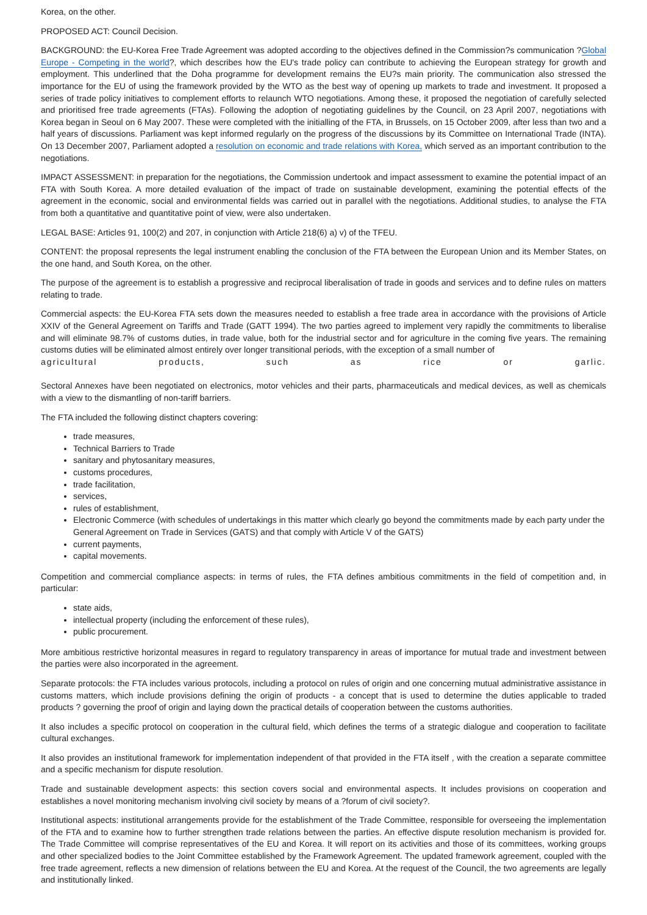Korea, on the other.
PROPOSED ACT: Council Decision.
BACKGROUND: the EU-Korea Free Trade Agreement was adopted according to the objectives defined in the Commission?s communication ?Global Europe - Competing in the world?, which describes how the EU's trade policy can contribute to achieving the European strategy for growth and employment. This underlined that the Doha programme for development remains the EU?s main priority. The communication also stressed the importance for the EU of using the framework provided by the WTO as the best way of opening up markets to trade and investment. It proposed a series of trade policy initiatives to complement efforts to relaunch WTO negotiations. Among these, it proposed the negotiation of carefully selected and prioritised free trade agreements (FTAs). Following the adoption of negotiating guidelines by the Council, on 23 April 2007, negotiations with Korea began in Seoul on 6 May 2007. These were completed with the initialling of the FTA, in Brussels, on 15 October 2009, after less than two and a half years of discussions. Parliament was kept informed regularly on the progress of the discussions by its Committee on International Trade (INTA). On 13 December 2007, Parliament adopted a resolution on economic and trade relations with Korea, which served as an important contribution to the negotiations.
IMPACT ASSESSMENT: in preparation for the negotiations, the Commission undertook and impact assessment to examine the potential impact of an FTA with South Korea. A more detailed evaluation of the impact of trade on sustainable development, examining the potential effects of the agreement in the economic, social and environmental fields was carried out in parallel with the negotiations. Additional studies, to analyse the FTA from both a quantitative and quantitative point of view, were also undertaken.
LEGAL BASE: Articles 91, 100(2) and 207, in conjunction with Article 218(6) a) v) of the TFEU.
CONTENT: the proposal represents the legal instrument enabling the conclusion of the FTA between the European Union and its Member States, on the one hand, and South Korea, on the other.
The purpose of the agreement is to establish a progressive and reciprocal liberalisation of trade in goods and services and to define rules on matters relating to trade.
Commercial aspects: the EU-Korea FTA sets down the measures needed to establish a free trade area in accordance with the provisions of Article XXIV of the General Agreement on Tariffs and Trade (GATT 1994). The two parties agreed to implement very rapidly the commitments to liberalise and will eliminate 98.7% of customs duties, in trade value, both for the industrial sector and for agriculture in the coming five years. The remaining customs duties will be eliminated almost entirely over longer transitional periods, with the exception of a small number of
agricultural products, such as rice or garlic.
Sectoral Annexes have been negotiated on electronics, motor vehicles and their parts, pharmaceuticals and medical devices, as well as chemicals with a view to the dismantling of non-tariff barriers.
The FTA included the following distinct chapters covering:
trade measures,
Technical Barriers to Trade
sanitary and phytosanitary measures,
customs procedures,
trade facilitation,
services,
rules of establishment,
Electronic Commerce (with schedules of undertakings in this matter which clearly go beyond the commitments made by each party under the General Agreement on Trade in Services (GATS) and that comply with Article V of the GATS)
current payments,
capital movements.
Competition and commercial compliance aspects: in terms of rules, the FTA defines ambitious commitments in the field of competition and, in particular:
state aids,
intellectual property (including the enforcement of these rules),
public procurement.
More ambitious restrictive horizontal measures in regard to regulatory transparency in areas of importance for mutual trade and investment between the parties were also incorporated in the agreement.
Separate protocols: the FTA includes various protocols, including a protocol on rules of origin and one concerning mutual administrative assistance in customs matters, which include provisions defining the origin of products - a concept that is used to determine the duties applicable to traded products ? governing the proof of origin and laying down the practical details of cooperation between the customs authorities.
It also includes a specific protocol on cooperation in the cultural field, which defines the terms of a strategic dialogue and cooperation to facilitate cultural exchanges.
It also provides an institutional framework for implementation independent of that provided in the FTA itself , with the creation a separate committee and a specific mechanism for dispute resolution.
Trade and sustainable development aspects: this section covers social and environmental aspects. It includes provisions on cooperation and establishes a novel monitoring mechanism involving civil society by means of a ?forum of civil society?.
Institutional aspects: institutional arrangements provide for the establishment of the Trade Committee, responsible for overseeing the implementation of the FTA and to examine how to further strengthen trade relations between the parties. An effective dispute resolution mechanism is provided for. The Trade Committee will comprise representatives of the EU and Korea. It will report on its activities and those of its committees, working groups and other specialized bodies to the Joint Committee established by the Framework Agreement. The updated framework agreement, coupled with the free trade agreement, reflects a new dimension of relations between the EU and Korea. At the request of the Council, the two agreements are legally and institutionally linked.